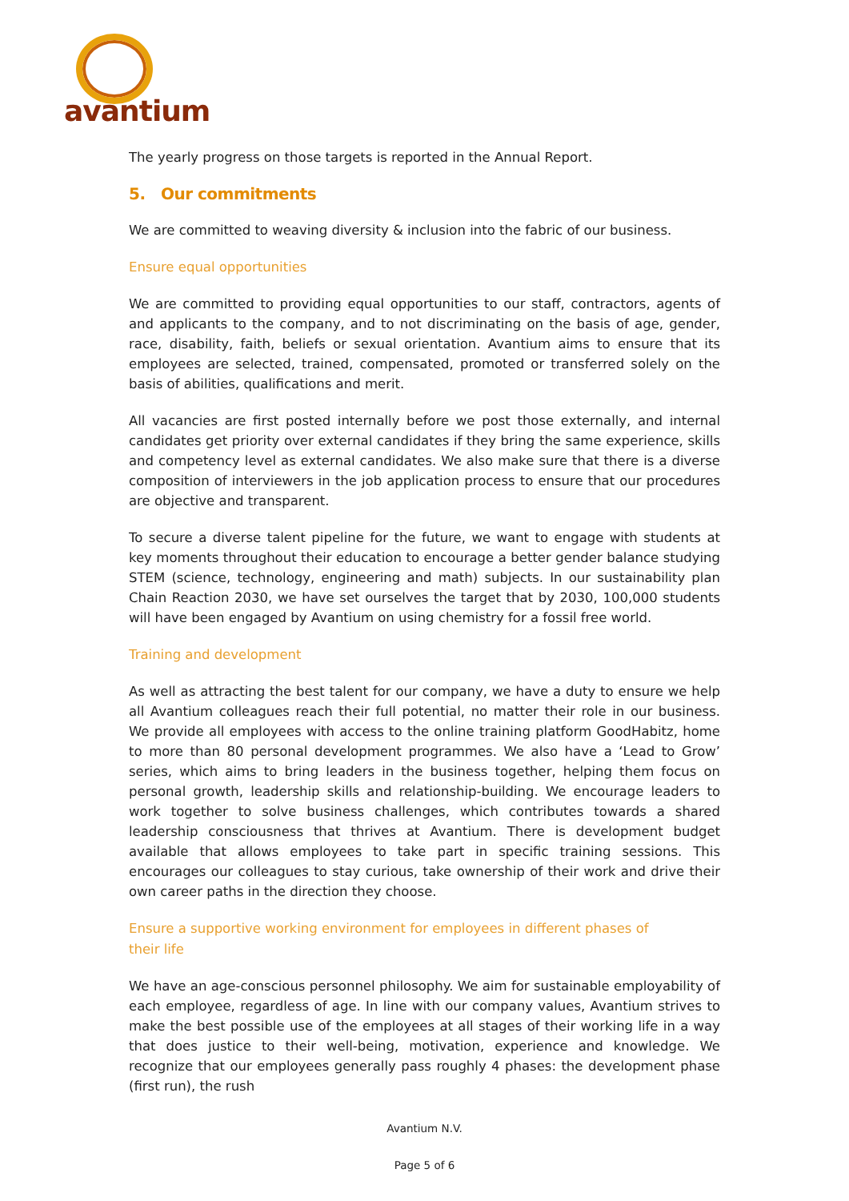avantium
The yearly progress on those targets is reported in the Annual Report.
5. Our commitments
We are committed to weaving diversity & inclusion into the fabric of our business.
Ensure equal opportunities
We are committed to providing equal opportunities to our staff, contractors, agents of and applicants to the company, and to not discriminating on the basis of age, gender, race, disability, faith, beliefs or sexual orientation. Avantium aims to ensure that its employees are selected, trained, compensated, promoted or transferred solely on the basis of abilities, qualifications and merit.
All vacancies are first posted internally before we post those externally, and internal candidates get priority over external candidates if they bring the same experience, skills and competency level as external candidates. We also make sure that there is a diverse composition of interviewers in the job application process to ensure that our procedures are objective and transparent.
To secure a diverse talent pipeline for the future, we want to engage with students at key moments throughout their education to encourage a better gender balance studying STEM (science, technology, engineering and math) subjects. In our sustainability plan Chain Reaction 2030, we have set ourselves the target that by 2030, 100,000 students will have been engaged by Avantium on using chemistry for a fossil free world.
Training and development
As well as attracting the best talent for our company, we have a duty to ensure we help all Avantium colleagues reach their full potential, no matter their role in our business. We provide all employees with access to the online training platform GoodHabitz, home to more than 80 personal development programmes. We also have a ‘Lead to Grow’ series, which aims to bring leaders in the business together, helping them focus on personal growth, leadership skills and relationship-building. We encourage leaders to work together to solve business challenges, which contributes towards a shared leadership consciousness that thrives at Avantium. There is development budget available that allows employees to take part in specific training sessions. This encourages our colleagues to stay curious, take ownership of their work and drive their own career paths in the direction they choose.
Ensure a supportive working environment for employees in different phases of
their life
We have an age-conscious personnel philosophy. We aim for sustainable employability of each employee, regardless of age. In line with our company values, Avantium strives to make the best possible use of the employees at all stages of their working life in a way that does justice to their well-being, motivation, experience and knowledge. We recognize that our employees generally pass roughly 4 phases: the development phase (first run), the rush
Avantium N.V.
Page 5 of 6